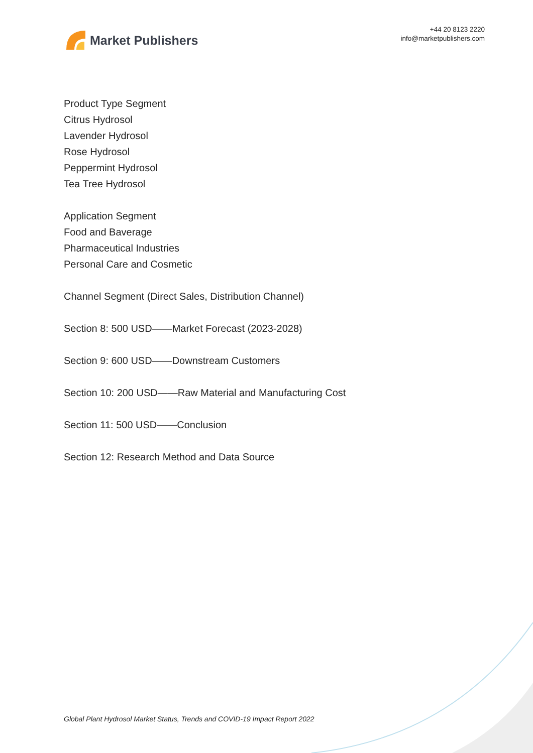Market Publishers
+44 20 8123 2220
info@marketpublishers.com
Product Type Segment
Citrus Hydrosol
Lavender Hydrosol
Rose Hydrosol
Peppermint Hydrosol
Tea Tree Hydrosol
Application Segment
Food and Baverage
Pharmaceutical Industries
Personal Care and Cosmetic
Channel Segment (Direct Sales, Distribution Channel)
Section 8: 500 USD——Market Forecast (2023-2028)
Section 9: 600 USD——Downstream Customers
Section 10: 200 USD——Raw Material and Manufacturing Cost
Section 11: 500 USD——Conclusion
Section 12: Research Method and Data Source
Global Plant Hydrosol Market Status, Trends and COVID-19 Impact Report 2022